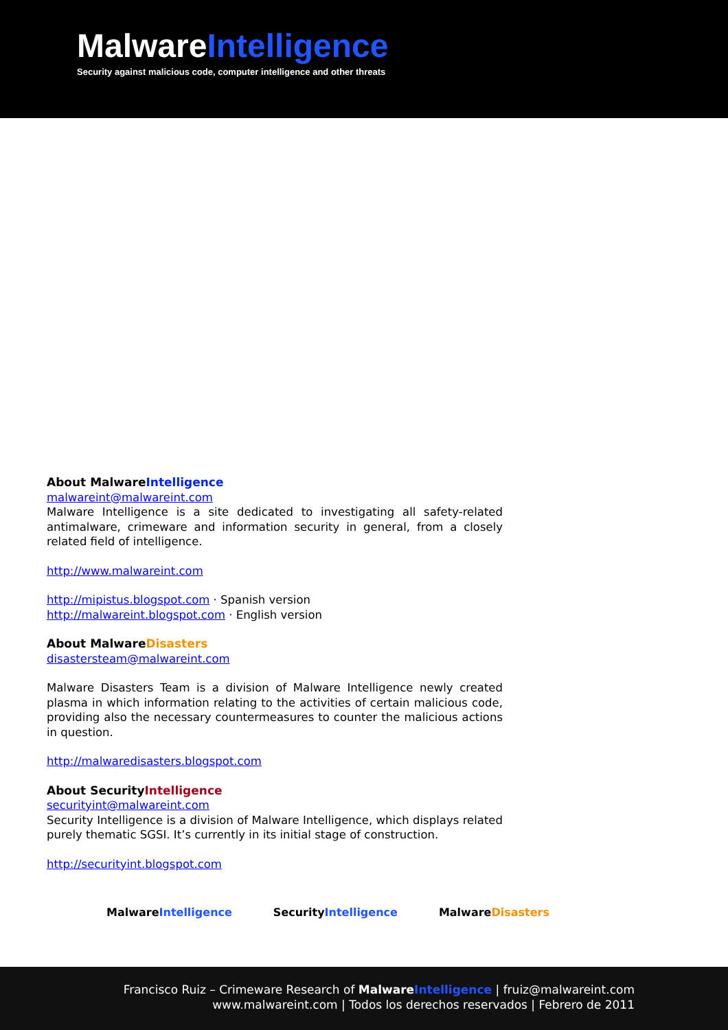MalwareIntelligence
Security against malicious code, computer intelligence and other threats
About MalwareIntelligence
malwareint@malwareint.com
Malware Intelligence is a site dedicated to investigating all safety-related antimalware, crimeware and information security in general, from a closely related field of intelligence.
http://www.malwareint.com
http://mipistus.blogspot.com · Spanish version
http://malwareint.blogspot.com · English version
About MalwareDisasters
disastersteam@malwareint.com
Malware Disasters Team is a division of Malware Intelligence newly created plasma in which information relating to the activities of certain malicious code, providing also the necessary countermeasures to counter the malicious actions in question.
http://malwaredisasters.blogspot.com
About SecurityIntelligence
securityint@malwareint.com
Security Intelligence is a division of Malware Intelligence, which displays related purely thematic SGSI. It’s currently in its initial stage of construction.
http://securityint.blogspot.com
MalwareIntelligence SecurityIntelligence MalwareDisasters
Francisco Ruiz – Crimeware Research of MalwareIntelligence | fruiz@malwareint.com
www.malwareint.com | Todos los derechos reservados | Febrero de 2011